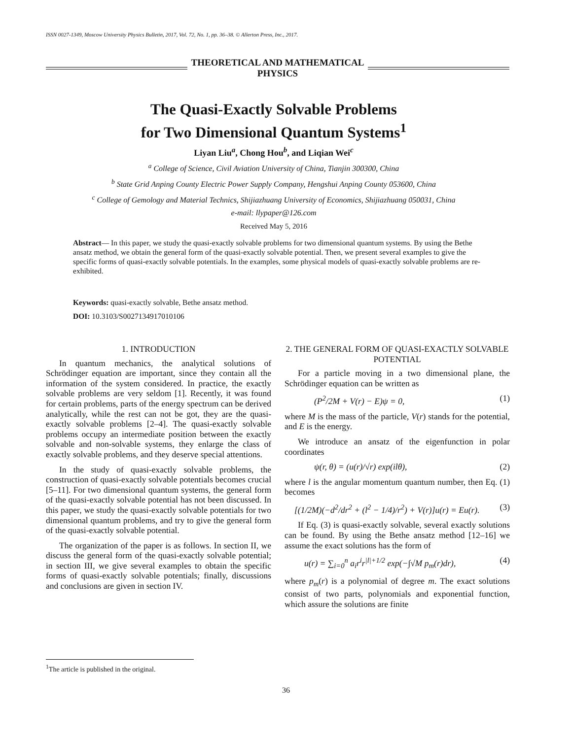ISSN 0027-1349, Moscow University Physics Bulletin, 2017, Vol. 72, No. 1, pp. 36–38. © Allerton Press, Inc., 2017.
THEORETICAL AND MATHEMATICAL
PHYSICS
The Quasi-Exactly Solvable Problems
for Two Dimensional Quantum Systems<sup>1</sup>
Liyan Liu<sup>a</sup>, Chong Hou<sup>b</sup>, and Liqian Wei<sup>c</sup>
<sup>a</sup> College of Science, Civil Aviation University of China, Tianjin 300300, China
<sup>b</sup> State Grid Anping County Electric Power Supply Company, Hengshui Anping County 053600, China
<sup>c</sup> College of Gemology and Material Technics, Shijiazhuang University of Economics, Shijiazhuang 050031, China
e-mail: llypaper@126.com
Received May 5, 2016
Abstract— In this paper, we study the quasi-exactly solvable problems for two dimensional quantum systems. By using the Bethe ansatz method, we obtain the general form of the quasi-exactly solvable potential. Then, we present several examples to give the specific forms of quasi-exactly solvable potentials. In the examples, some physical models of quasi-exactly solvable problems are re-exhibited.
Keywords: quasi-exactly solvable, Bethe ansatz method.
DOI: 10.3103/S0027134917010106
1. INTRODUCTION
In quantum mechanics, the analytical solutions of Schrödinger equation are important, since they contain all the information of the system considered. In practice, the exactly solvable problems are very seldom [1]. Recently, it was found for certain problems, parts of the energy spectrum can be derived analytically, while the rest can not be got, they are the quasi-exactly solvable problems [2–4]. The quasi-exactly solvable problems occupy an intermediate position between the exactly solvable and non-solvable systems, they enlarge the class of exactly solvable problems, and they deserve special attentions.
In the study of quasi-exactly solvable problems, the construction of quasi-exactly solvable potentials becomes crucial [5–11]. For two dimensional quantum systems, the general form of the quasi-exactly solvable potential has not been discussed. In this paper, we study the quasi-exactly solvable potentials for two dimensional quantum problems, and try to give the general form of the quasi-exactly solvable potential.
The organization of the paper is as follows. In section II, we discuss the general form of the quasi-exactly solvable potential; in section III, we give several examples to obtain the specific forms of quasi-exactly solvable potentials; finally, discussions and conclusions are given in section IV.
2. THE GENERAL FORM OF QUASI-EXACTLY SOLVABLE POTENTIAL
For a particle moving in a two dimensional plane, the Schrödinger equation can be written as
(P<sup>2</sup>/2M + V(r) − E)ψ = 0, (1)
where M is the mass of the particle, V(r) stands for the potential, and E is the energy.
We introduce an ansatz of the eigenfunction in polar coordinates
ψ(r, θ) = (u(r)/√r) exp(ilθ), (2)
where l is the angular momentum quantum number, then Eq. (1) becomes
[(1/2M)(−d<sup>2</sup>/dr<sup>2</sup> + (l<sup>2</sup> − 1/4)/r<sup>2</sup>) + V(r)]u(r) = Eu(r). (3)
If Eq. (3) is quasi-exactly solvable, several exactly solutions can be found. By using the Bethe ansatz method [12–16] we assume the exact solutions has the form of
u(r) = ∑<sub>i=0</sub><sup>n</sup> a<sub>i</sub>r<sup>i</sup>r<sup>|l|+1/2</sup> exp(−∫√M p<sub>m</sub>(r)dr), (4)
where p<sub>m</sub>(r) is a polynomial of degree m. The exact solutions consist of two parts, polynomials and exponential function, which assure the solutions are finite
<sup>1</sup> The article is published in the original.
36